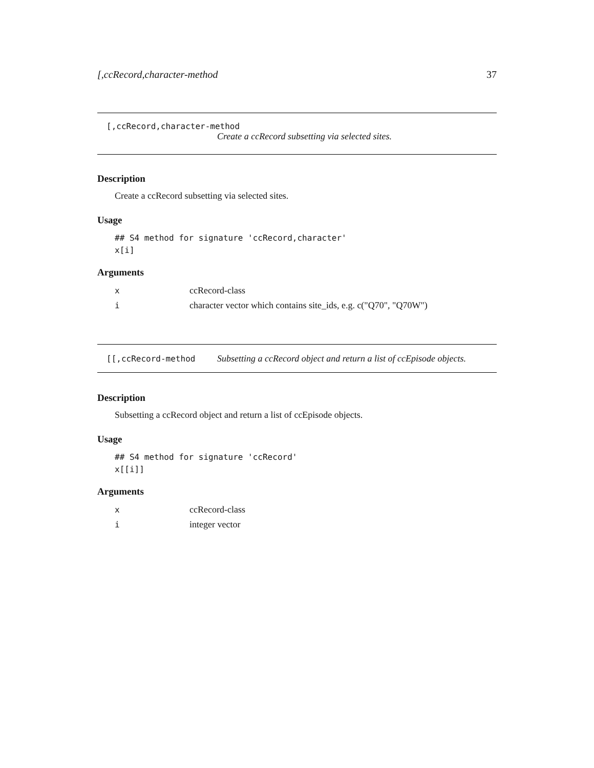[,ccRecord,character-method 37
[,ccRecord,character-method
Create a ccRecord subsetting via selected sites.
Description
Create a ccRecord subsetting via selected sites.
Usage
## S4 method for signature 'ccRecord,character'
x[i]
Arguments
| x | ccRecord-class |
| i | character vector which contains site_ids, e.g. c("Q70", "Q70W") |
[[,ccRecord-method Subsetting a ccRecord object and return a list of ccEpisode objects.
Description
Subsetting a ccRecord object and return a list of ccEpisode objects.
Usage
## S4 method for signature 'ccRecord'
x[[i]]
Arguments
| x | ccRecord-class |
| i | integer vector |